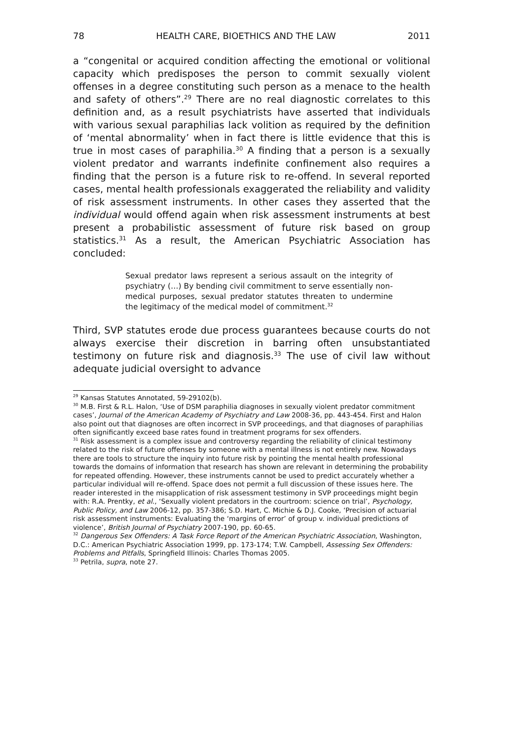78 HEALTH CARE, BIOETHICS AND THE LAW 2011
a “congenital or acquired condition affecting the emotional or volitional capacity which predisposes the person to commit sexually violent offenses in a degree constituting such person as a menace to the health and safety of others”.<sup>29</sup> There are no real diagnostic correlates to this definition and, as a result psychiatrists have asserted that individuals with various sexual paraphilias lack volition as required by the definition of ‘mental abnormality’ when in fact there is little evidence that this is true in most cases of paraphilia.<sup>30</sup> A finding that a person is a sexually violent predator and warrants indefinite confinement also requires a finding that the person is a future risk to re-offend. In several reported cases, mental health professionals exaggerated the reliability and validity of risk assessment instruments. In other cases they asserted that the individual would offend again when risk assessment instruments at best present a probabilistic assessment of future risk based on group statistics.<sup>31</sup> As a result, the American Psychiatric Association has concluded:
Sexual predator laws represent a serious assault on the integrity of psychiatry (…) By bending civil commitment to serve essentially non-medical purposes, sexual predator statutes threaten to undermine the legitimacy of the medical model of commitment.<sup>32</sup>
Third, SVP statutes erode due process guarantees because courts do not always exercise their discretion in barring often unsubstantiated testimony on future risk and diagnosis.<sup>33</sup> The use of civil law without adequate judicial oversight to advance
<sup>29</sup> Kansas Statutes Annotated, 59-29102(b).
<sup>30</sup> M.B. First & R.L. Halon, ‘Use of DSM paraphilia diagnoses in sexually violent predator commitment cases’, Journal of the American Academy of Psychiatry and Law 2008-36, pp. 443-454. First and Halon also point out that diagnoses are often incorrect in SVP proceedings, and that diagnoses of paraphilias often significantly exceed base rates found in treatment programs for sex offenders.
<sup>31</sup> Risk assessment is a complex issue and controversy regarding the reliability of clinical testimony related to the risk of future offenses by someone with a mental illness is not entirely new. Nowadays there are tools to structure the inquiry into future risk by pointing the mental health professional towards the domains of information that research has shown are relevant in determining the probability for repeated offending. However, these instruments cannot be used to predict accurately whether a particular individual will re-offend. Space does not permit a full discussion of these issues here. The reader interested in the misapplication of risk assessment testimony in SVP proceedings might begin with: R.A. Prentky, et al., ‘Sexually violent predators in the courtroom: science on trial’, Psychology, Public Policy, and Law 2006-12, pp. 357-386; S.D. Hart, C. Michie & D.J. Cooke, ‘Precision of actuarial risk assessment instruments: Evaluating the ‘margins of error’ of group v. individual predictions of violence’, British Journal of Psychiatry 2007-190, pp. 60-65.
<sup>32</sup> Dangerous Sex Offenders: A Task Force Report of the American Psychiatric Association, Washington, D.C.: American Psychiatric Association 1999, pp. 173-174; T.W. Campbell, Assessing Sex Offenders: Problems and Pitfalls, Springfield Illinois: Charles Thomas 2005.
<sup>33</sup> Petrila, supra, note 27.